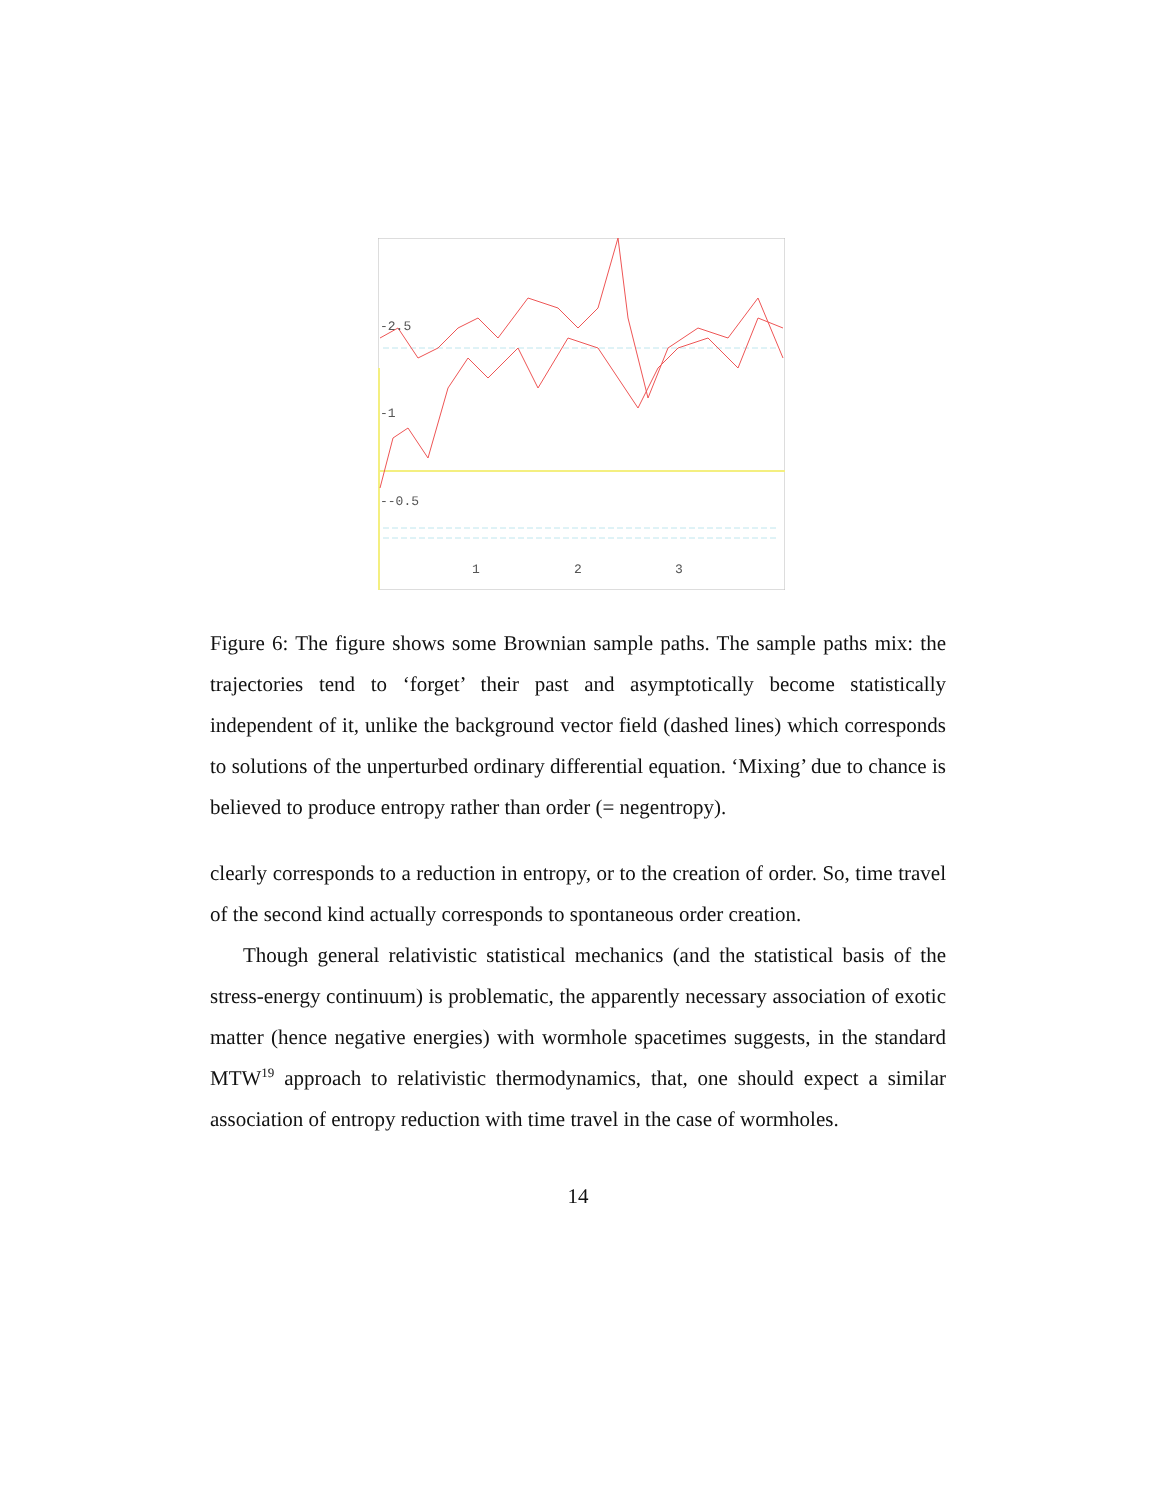-2.5
-1
--0.5
1
2
3
Figure 6: The figure shows some Brownian sample paths. The sample paths mix: the trajectories tend to ‘forget’ their past and asymptotically become statistically independent of it, unlike the background vector field (dashed lines) which corresponds to solutions of the unperturbed ordinary differential equation. ‘Mixing’ due to chance is believed to produce entropy rather than order (= negentropy).
clearly corresponds to a reduction in entropy, or to the creation of order. So, time travel of the second kind actually corresponds to spontaneous order creation.
Though general relativistic statistical mechanics (and the statistical basis of the stress-energy continuum) is problematic, the apparently necessary association of exotic matter (hence negative energies) with wormhole spacetimes suggests, in the standard MTW<sup>19</sup> approach to relativistic thermodynamics, that, one should expect a similar association of entropy reduction with time travel in the case of wormholes.
14